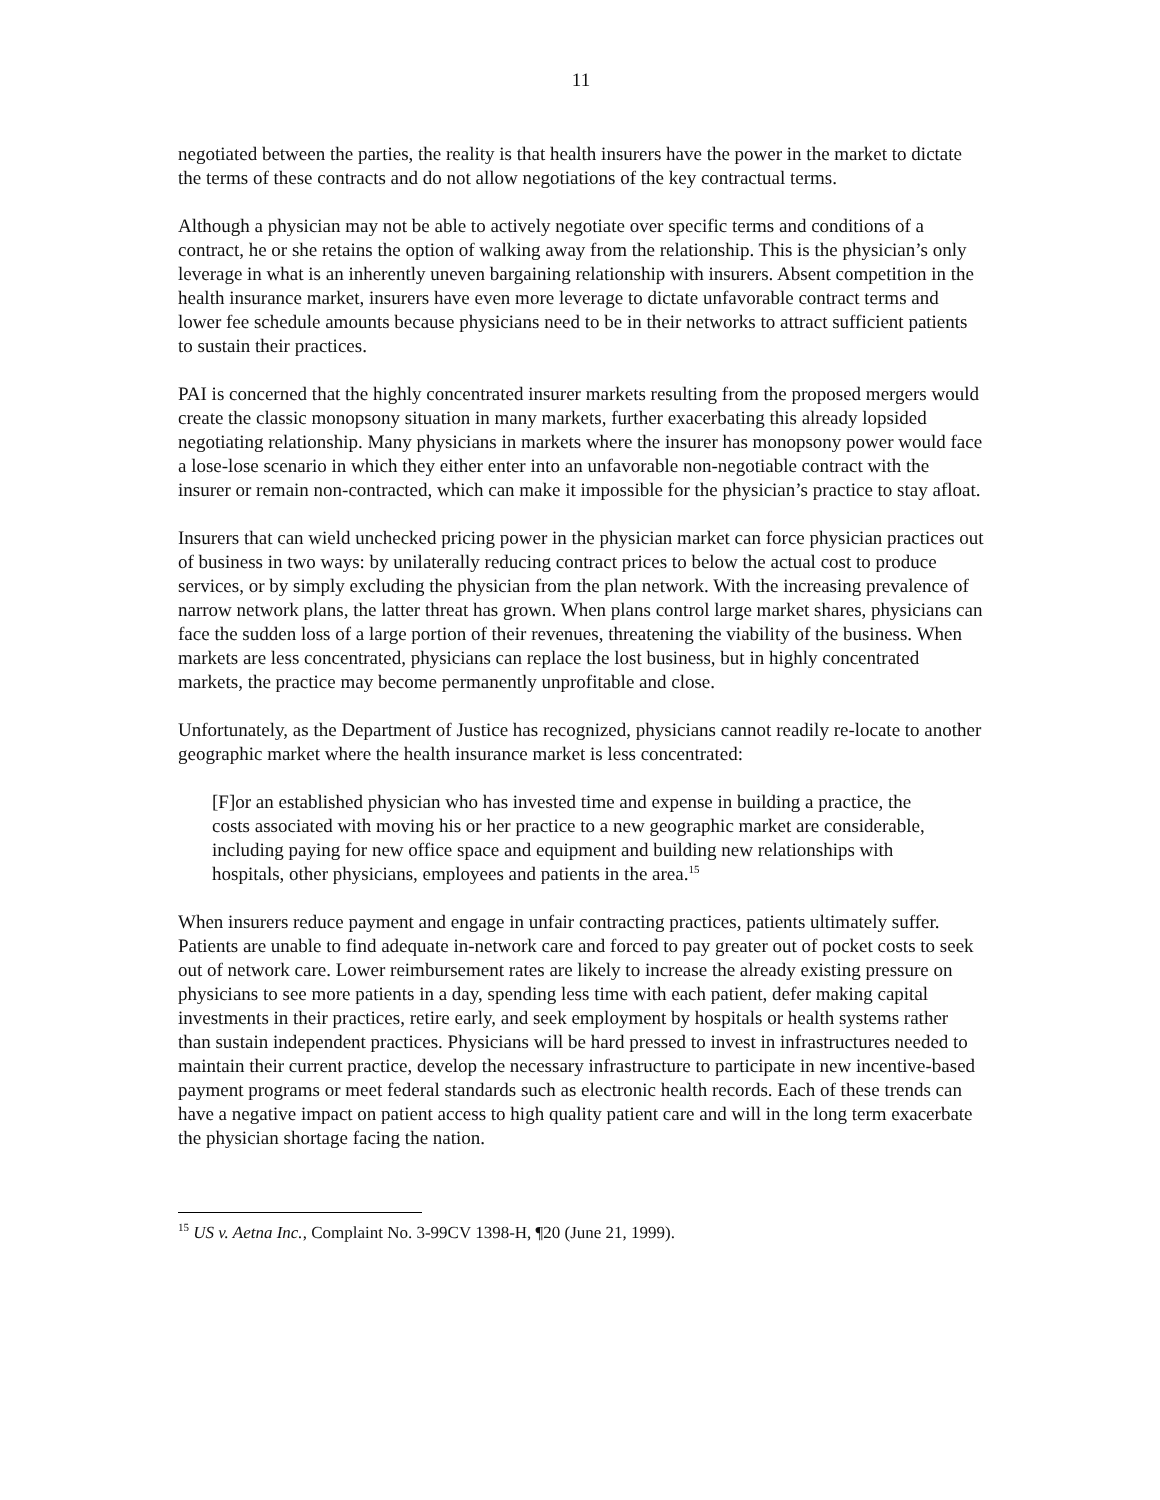11
negotiated between the parties, the reality is that health insurers have the power in the market to dictate the terms of these contracts and do not allow negotiations of the key contractual terms.
Although a physician may not be able to actively negotiate over specific terms and conditions of a contract, he or she retains the option of walking away from the relationship. This is the physician’s only leverage in what is an inherently uneven bargaining relationship with insurers. Absent competition in the health insurance market, insurers have even more leverage to dictate unfavorable contract terms and lower fee schedule amounts because physicians need to be in their networks to attract sufficient patients to sustain their practices.
PAI is concerned that the highly concentrated insurer markets resulting from the proposed mergers would create the classic monopsony situation in many markets, further exacerbating this already lopsided negotiating relationship. Many physicians in markets where the insurer has monopsony power would face a lose-lose scenario in which they either enter into an unfavorable non-negotiable contract with the insurer or remain non-contracted, which can make it impossible for the physician’s practice to stay afloat.
Insurers that can wield unchecked pricing power in the physician market can force physician practices out of business in two ways: by unilaterally reducing contract prices to below the actual cost to produce services, or by simply excluding the physician from the plan network. With the increasing prevalence of narrow network plans, the latter threat has grown. When plans control large market shares, physicians can face the sudden loss of a large portion of their revenues, threatening the viability of the business. When markets are less concentrated, physicians can replace the lost business, but in highly concentrated markets, the practice may become permanently unprofitable and close.
Unfortunately, as the Department of Justice has recognized, physicians cannot readily re-locate to another geographic market where the health insurance market is less concentrated:
[F]or an established physician who has invested time and expense in building a practice, the costs associated with moving his or her practice to a new geographic market are considerable, including paying for new office space and equipment and building new relationships with hospitals, other physicians, employees and patients in the area.<sup>15</sup>
When insurers reduce payment and engage in unfair contracting practices, patients ultimately suffer. Patients are unable to find adequate in-network care and forced to pay greater out of pocket costs to seek out of network care. Lower reimbursement rates are likely to increase the already existing pressure on physicians to see more patients in a day, spending less time with each patient, defer making capital investments in their practices, retire early, and seek employment by hospitals or health systems rather than sustain independent practices. Physicians will be hard pressed to invest in infrastructures needed to maintain their current practice, develop the necessary infrastructure to participate in new incentive-based payment programs or meet federal standards such as electronic health records. Each of these trends can have a negative impact on patient access to high quality patient care and will in the long term exacerbate the physician shortage facing the nation.
<sup>15</sup> US v. Aetna Inc., Complaint No. 3-99CV 1398-H, ¶20 (June 21, 1999).